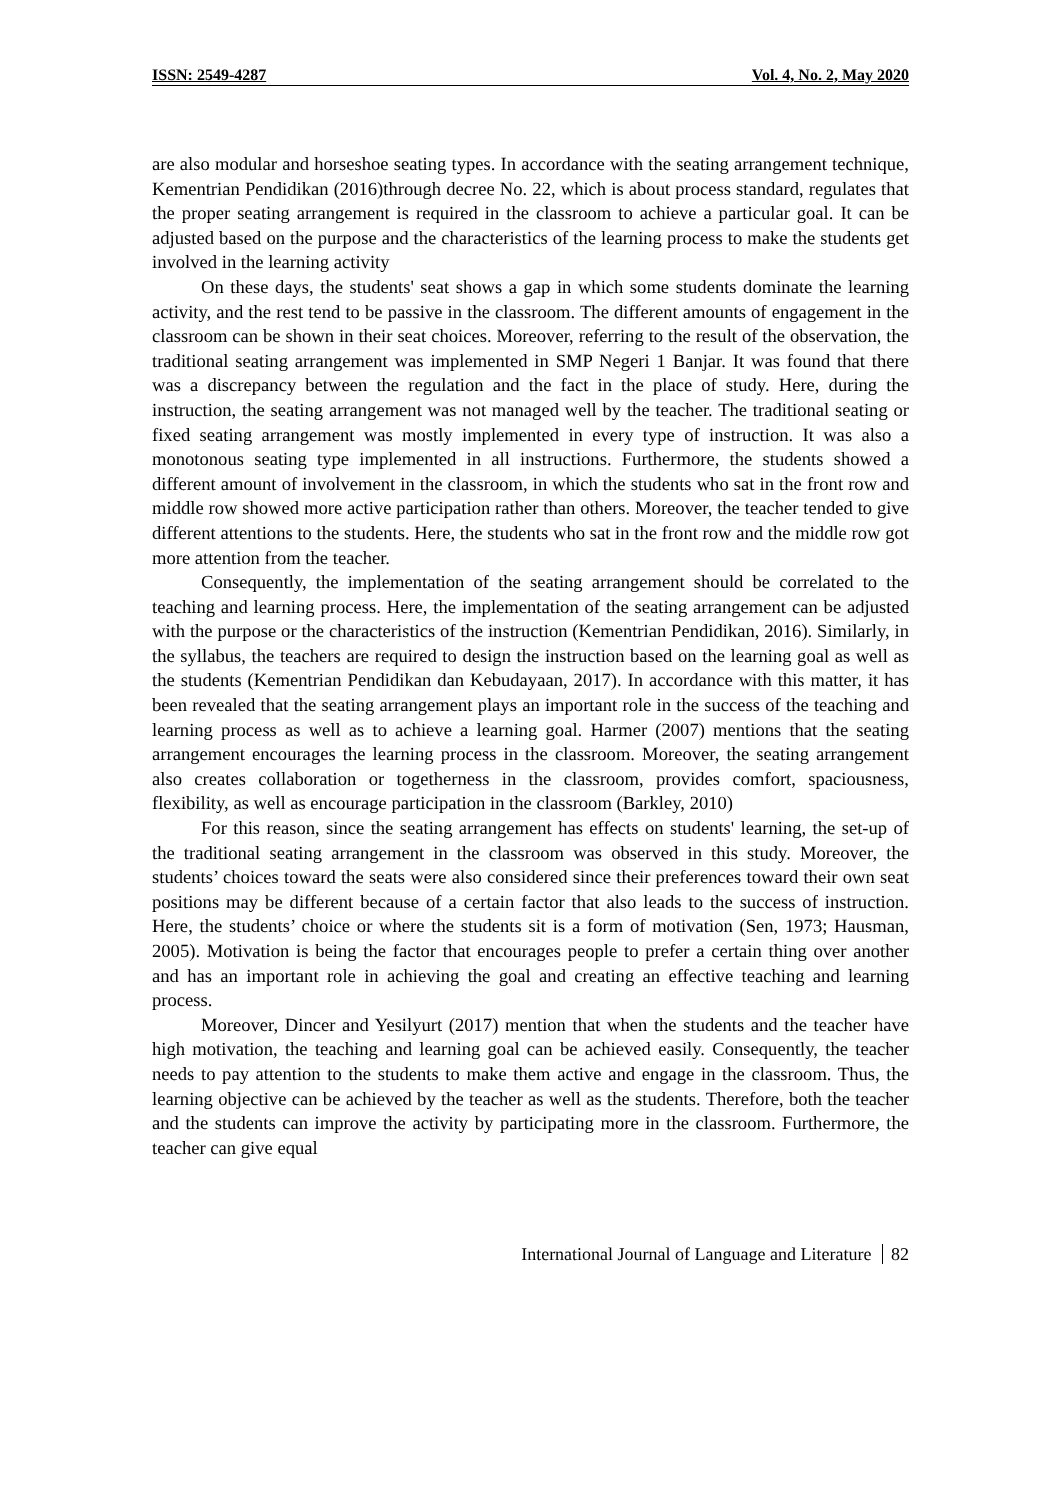ISSN: 2549-4287 Vol. 4, No. 2, May 2020
are also modular and horseshoe seating types. In accordance with the seating arrangement technique, Kementrian Pendidikan (2016)through decree No. 22, which is about process standard, regulates that the proper seating arrangement is required in the classroom to achieve a particular goal. It can be adjusted based on the purpose and the characteristics of the learning process to make the students get involved in the learning activity
On these days, the students' seat shows a gap in which some students dominate the learning activity, and the rest tend to be passive in the classroom. The different amounts of engagement in the classroom can be shown in their seat choices. Moreover, referring to the result of the observation, the traditional seating arrangement was implemented in SMP Negeri 1 Banjar. It was found that there was a discrepancy between the regulation and the fact in the place of study. Here, during the instruction, the seating arrangement was not managed well by the teacher. The traditional seating or fixed seating arrangement was mostly implemented in every type of instruction. It was also a monotonous seating type implemented in all instructions. Furthermore, the students showed a different amount of involvement in the classroom, in which the students who sat in the front row and middle row showed more active participation rather than others. Moreover, the teacher tended to give different attentions to the students. Here, the students who sat in the front row and the middle row got more attention from the teacher.
Consequently, the implementation of the seating arrangement should be correlated to the teaching and learning process. Here, the implementation of the seating arrangement can be adjusted with the purpose or the characteristics of the instruction (Kementrian Pendidikan, 2016). Similarly, in the syllabus, the teachers are required to design the instruction based on the learning goal as well as the students (Kementrian Pendidikan dan Kebudayaan, 2017). In accordance with this matter, it has been revealed that the seating arrangement plays an important role in the success of the teaching and learning process as well as to achieve a learning goal. Harmer (2007) mentions that the seating arrangement encourages the learning process in the classroom. Moreover, the seating arrangement also creates collaboration or togetherness in the classroom, provides comfort, spaciousness, flexibility, as well as encourage participation in the classroom (Barkley, 2010)
For this reason, since the seating arrangement has effects on students' learning, the set-up of the traditional seating arrangement in the classroom was observed in this study. Moreover, the students’ choices toward the seats were also considered since their preferences toward their own seat positions may be different because of a certain factor that also leads to the success of instruction. Here, the students’ choice or where the students sit is a form of motivation (Sen, 1973; Hausman, 2005). Motivation is being the factor that encourages people to prefer a certain thing over another and has an important role in achieving the goal and creating an effective teaching and learning process.
Moreover, Dincer and Yesilyurt (2017) mention that when the students and the teacher have high motivation, the teaching and learning goal can be achieved easily. Consequently, the teacher needs to pay attention to the students to make them active and engage in the classroom. Thus, the learning objective can be achieved by the teacher as well as the students. Therefore, both the teacher and the students can improve the activity by participating more in the classroom. Furthermore, the teacher can give equal
International Journal of Language and Literature 82